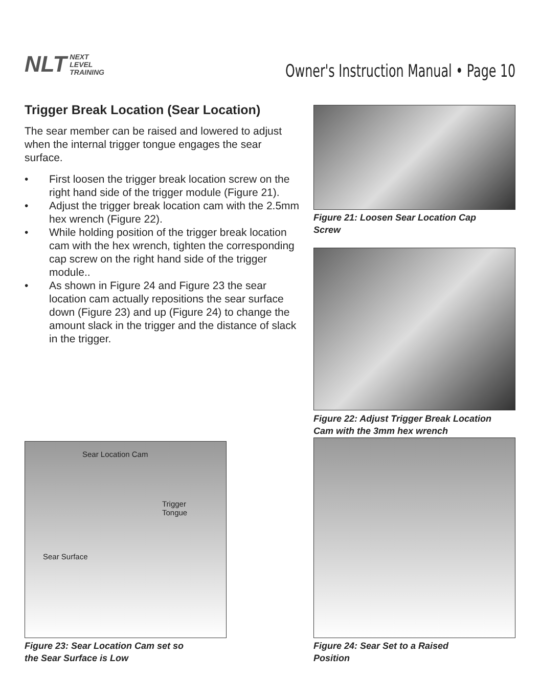NLT NEXT
LEVEL
TRAINING
Owner's Instruction Manual • Page 10
Trigger Break Location (Sear Location)
The sear member can be raised and lowered to adjust when the internal trigger tongue engages the sear surface.
• First loosen the trigger break location screw on the right hand side of the trigger module (Figure 21).
• Adjust the trigger break location cam with the 2.5mm hex wrench (Figure 22).
• While holding position of the trigger break location cam with the hex wrench, tighten the corresponding cap screw on the right hand side of the trigger module..
• As shown in Figure 24 and Figure 23 the sear location cam actually repositions the sear surface down (Figure 23) and up (Figure 24) to change the amount slack in the trigger and the distance of slack in the trigger.
Figure 21: Loosen Sear Location Cap
Screw
Figure 22: Adjust Trigger Break Location
Cam with the 3mm hex wrench
Sear Location Cam
Trigger
Tongue
Sear Surface
Figure 23: Sear Location Cam set so
the Sear Surface is Low
Figure 24: Sear Set to a Raised
Position